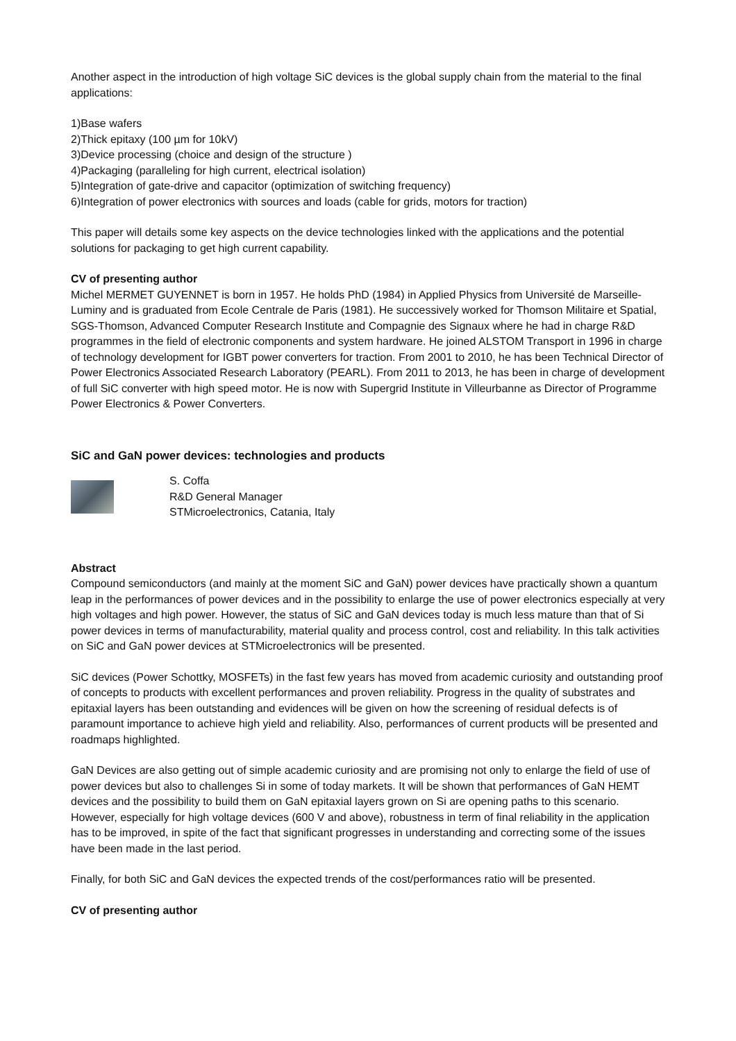Another aspect in the introduction of high voltage SiC devices is the global supply chain from the material to the final applications:
1)Base wafers
2)Thick epitaxy (100 µm for 10kV)
3)Device processing (choice and design of the structure )
4)Packaging (paralleling for high current, electrical isolation)
5)Integration of gate-drive and capacitor (optimization of switching frequency)
6)Integration of power electronics with sources and loads (cable for grids, motors for traction)
This paper will details some key aspects on the device technologies linked with the applications and the potential solutions for packaging to get high current capability.
CV of presenting author
Michel MERMET GUYENNET is born in 1957. He holds PhD (1984) in Applied Physics from Université de Marseille-Luminy and is graduated from Ecole Centrale de Paris (1981). He successively worked for Thomson Militaire et Spatial, SGS-Thomson, Advanced Computer Research Institute and Compagnie des Signaux where he had in charge R&D programmes in the field of electronic components and system hardware. He joined ALSTOM Transport in 1996 in charge of technology development for IGBT power converters for traction. From 2001 to 2010, he has been Technical Director of Power Electronics Associated Research Laboratory (PEARL). From 2011 to 2013, he has been in charge of development of full SiC converter with high speed motor. He is now with Supergrid Institute in Villeurbanne as Director of Programme Power Electronics & Power Converters.
SiC and GaN power devices: technologies and products
S. Coffa
R&D General Manager
STMicroelectronics, Catania, Italy
Abstract
Compound semiconductors (and mainly at the moment SiC and GaN) power devices have practically shown a quantum leap in the performances of power devices and in the possibility to enlarge the use of power electronics especially at very high voltages and high power. However, the status of SiC and GaN devices today is much less mature than that of Si power devices in terms of manufacturability, material quality and process control, cost and reliability. In this talk activities on SiC and GaN power devices at STMicroelectronics will be presented.
SiC devices (Power Schottky, MOSFETs) in the fast few years has moved from academic curiosity and outstanding proof of concepts to products with excellent performances and proven reliability. Progress in the quality of substrates and epitaxial layers has been outstanding and evidences will be given on how the screening of residual defects is of paramount importance to achieve high yield and reliability. Also, performances of current products will be presented and roadmaps highlighted.
GaN Devices are also getting out of simple academic curiosity and are promising not only to enlarge the field of use of power devices but also to challenges Si in some of today markets. It will be shown that performances of GaN HEMT devices and the possibility to build them on GaN epitaxial layers grown on Si are opening paths to this scenario. However, especially for high voltage devices (600 V and above), robustness in term of final reliability in the application has to be improved, in spite of the fact that significant progresses in understanding and correcting some of the issues have been made in the last period.
Finally, for both SiC and GaN devices the expected trends of the cost/performances ratio will be presented.
CV of presenting author